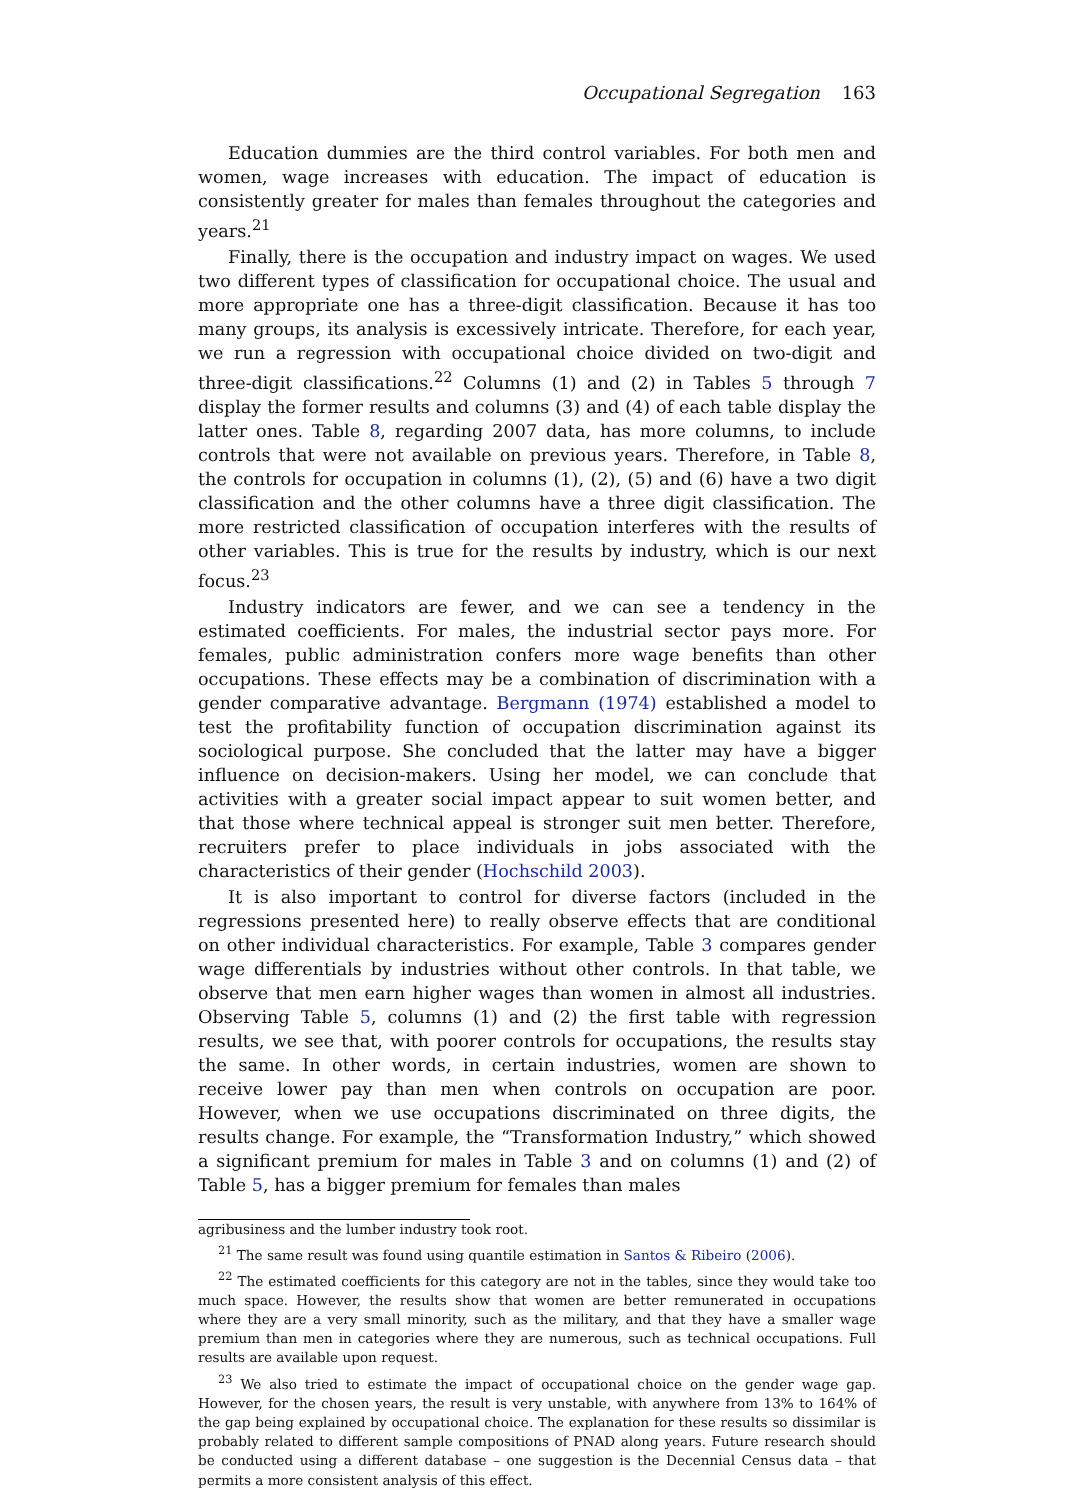Occupational Segregation 163
Education dummies are the third control variables. For both men and women, wage increases with education. The impact of education is consistently greater for males than females throughout the categories and years.<sup>21</sup>
Finally, there is the occupation and industry impact on wages. We used two different types of classification for occupational choice. The usual and more appropriate one has a three-digit classification. Because it has too many groups, its analysis is excessively intricate. Therefore, for each year, we run a regression with occupational choice divided on two-digit and three-digit classifications.<sup>22</sup> Columns (1) and (2) in Tables 5 through 7 display the former results and columns (3) and (4) of each table display the latter ones. Table 8, regarding 2007 data, has more columns, to include controls that were not available on previous years. Therefore, in Table 8, the controls for occupation in columns (1), (2), (5) and (6) have a two digit classification and the other columns have a three digit classification. The more restricted classification of occupation interferes with the results of other variables. This is true for the results by industry, which is our next focus.<sup>23</sup>
Industry indicators are fewer, and we can see a tendency in the estimated coefficients. For males, the industrial sector pays more. For females, public administration confers more wage benefits than other occupations. These effects may be a combination of discrimination with a gender comparative advantage. Bergmann (1974) established a model to test the profitability function of occupation discrimination against its sociological purpose. She concluded that the latter may have a bigger influence on decision-makers. Using her model, we can conclude that activities with a greater social impact appear to suit women better, and that those where technical appeal is stronger suit men better. Therefore, recruiters prefer to place individuals in jobs associated with the characteristics of their gender (Hochschild 2003).
It is also important to control for diverse factors (included in the regressions presented here) to really observe effects that are conditional on other individual characteristics. For example, Table 3 compares gender wage differentials by industries without other controls. In that table, we observe that men earn higher wages than women in almost all industries. Observing Table 5, columns (1) and (2) the first table with regression results, we see that, with poorer controls for occupations, the results stay the same. In other words, in certain industries, women are shown to receive lower pay than men when controls on occupation are poor. However, when we use occupations discriminated on three digits, the results change. For example, the “Transformation Industry,” which showed a significant premium for males in Table 3 and on columns (1) and (2) of Table 5, has a bigger premium for females than males
agribusiness and the lumber industry took root.
<sup>21</sup> The same result was found using quantile estimation in Santos & Ribeiro (2006).
<sup>22</sup> The estimated coefficients for this category are not in the tables, since they would take too much space. However, the results show that women are better remunerated in occupations where they are a very small minority, such as the military, and that they have a smaller wage premium than men in categories where they are numerous, such as technical occupations. Full results are available upon request.
<sup>23</sup> We also tried to estimate the impact of occupational choice on the gender wage gap. However, for the chosen years, the result is very unstable, with anywhere from 13% to 164% of the gap being explained by occupational choice. The explanation for these results so dissimilar is probably related to different sample compositions of PNAD along years. Future research should be conducted using a different database – one suggestion is the Decennial Census data – that permits a more consistent analysis of this effect.